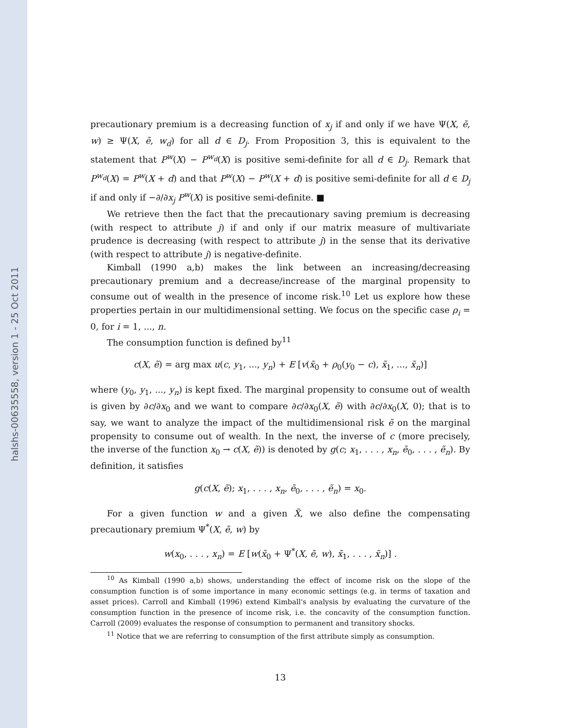halshs-00635558, version 1 - 25 Oct 2011
precautionary premium is a decreasing function of x<sub>j</sub> if and only if we have Ψ(X, ẽ, w) ≥ Ψ(X, ẽ, w<sub>d</sub>) for all d ∈ D<sub>j</sub>. From Proposition 3, this is equivalent to the statement that P<sup>w</sup>(X) − P<sup>w<sub>d</sub></sup>(X) is positive semi-definite for all d ∈ D<sub>j</sub>. Remark that P<sup>w<sub>d</sub></sup>(X) = P<sup>w</sup>(X + d) and that P<sup>w</sup>(X) − P<sup>w</sup>(X + d) is positive semi-definite for all d ∈ D<sub>j</sub> if and only if −∂/∂x<sub>j</sub> P<sup>w</sup>(X) is positive semi-definite. ■
We retrieve then the fact that the precautionary saving premium is decreasing (with respect to attribute j) if and only if our matrix measure of multivariate prudence is decreasing (with respect to attribute j) in the sense that its derivative (with respect to attribute j) is negative-definite.
Kimball (1990 a,b) makes the link between an increasing/decreasing precautionary premium and a decrease/increase of the marginal propensity to consume out of wealth in the presence of income risk.<sup>10</sup> Let us explore how these properties pertain in our multidimensional setting. We focus on the specific case ρ<sub>i</sub> = 0, for i = 1, ..., n.
The consumption function is defined by<sup>11</sup>
c(X, ẽ) = arg max u(c, y<sub>1</sub>, ..., y<sub>n</sub>) + E [v(x̃<sub>0</sub> + ρ<sub>0</sub>(y<sub>0</sub> − c), x̃<sub>1</sub>, ..., x̃<sub>n</sub>)]
where (y<sub>0</sub>, y<sub>1</sub>, ..., y<sub>n</sub>) is kept fixed. The marginal propensity to consume out of wealth is given by ∂c/∂x<sub>0</sub> and we want to compare ∂c/∂x<sub>0</sub>(X, ẽ) with ∂c/∂x<sub>0</sub>(X, 0); that is to say, we want to analyze the impact of the multidimensional risk ẽ on the marginal propensity to consume out of wealth. In the next, the inverse of c (more precisely, the inverse of the function x<sub>0</sub> → c(X, ẽ)) is denoted by g(c; x<sub>1</sub>, . . . , x<sub>n</sub>, ẽ<sub>0</sub>, . . . , ẽ<sub>n</sub>). By definition, it satisfies
g(c(X, ẽ); x<sub>1</sub>, . . . , x<sub>n</sub>, ẽ<sub>0</sub>, . . . , ẽ<sub>n</sub>) = x<sub>0</sub>.
For a given function w and a given X̃, we also define the compensating precautionary premium Ψ<sup>*</sup>(X, ẽ, w) by
w(x<sub>0</sub>, . . . , x<sub>n</sub>) = E [w(x̃<sub>0</sub> + Ψ<sup>*</sup>(X, ẽ, w), x̃<sub>1</sub>, . . . , x̃<sub>n</sub>)] .
<sup>10</sup> As Kimball (1990 a,b) shows, understanding the effect of income risk on the slope of the consumption function is of some importance in many economic settings (e.g. in terms of taxation and asset prices). Carroll and Kimball (1996) extend Kimball's analysis by evaluating the curvature of the consumption function in the presence of income risk, i.e. the concavity of the consumption function. Carroll (2009) evaluates the response of consumption to permanent and transitory shocks.
<sup>11</sup> Notice that we are referring to consumption of the first attribute simply as consumption.
13